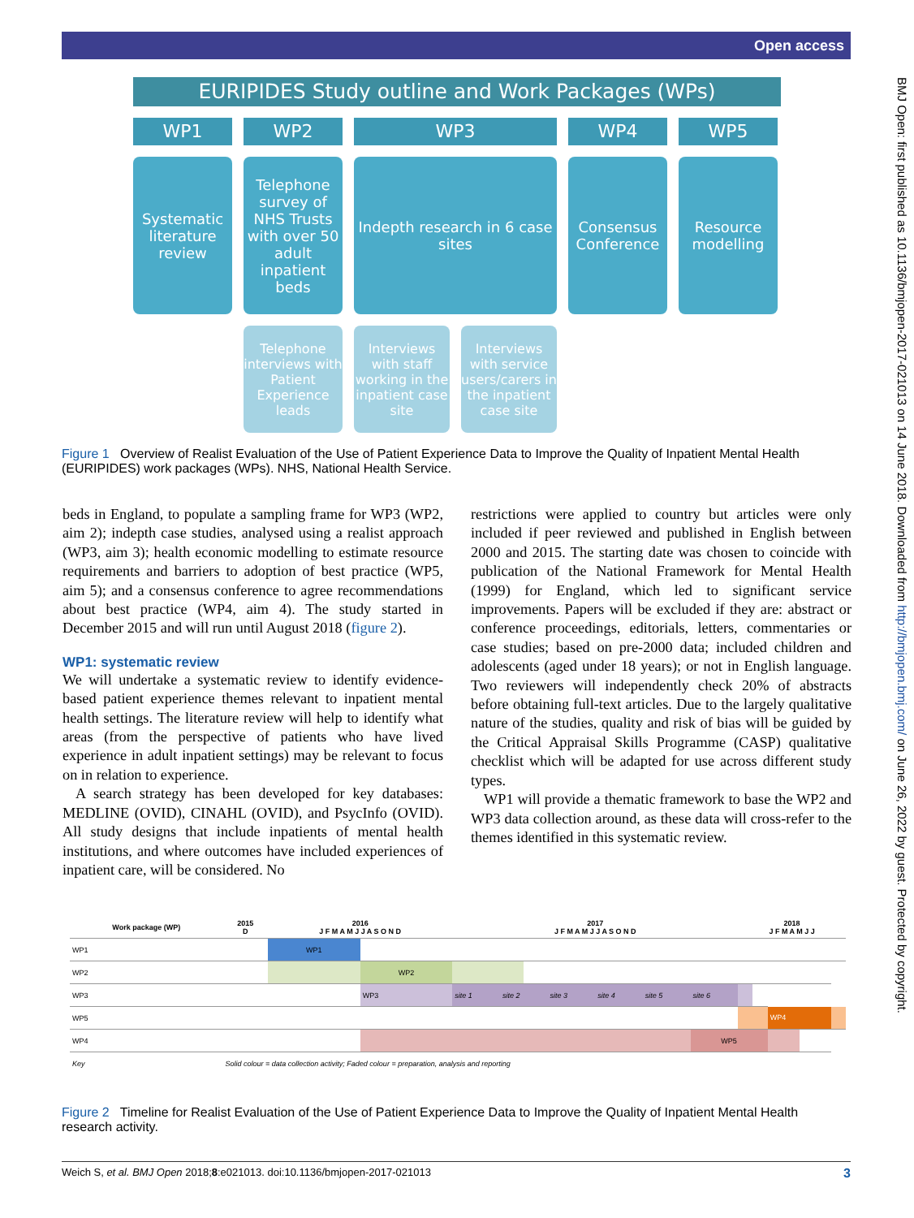Open access
BMJ Open: first published as 10.1136/bmjopen-2017-021013 on 14 June 2018. Downloaded from http://bmjopen.bmj.com/ on June 26, 2022 by guest. Protected by copyright.
EURIPIDES Study outline and Work Packages (WPs)
WP1 WP2 WP3 WP4 WP5
Systematic literature review
Telephone survey of NHS Trusts with over 50 adult inpatient beds
Indepth research in 6 case sites
Consensus Conference
Resource modelling
Telephone interviews with Patient Experience leads
Interviews with staff working in the inpatient case site
Interviews with service users/carers in the inpatient case site
Figure 1 Overview of Realist Evaluation of the Use of Patient Experience Data to Improve the Quality of Inpatient Mental Health (EURIPIDES) work packages (WPs). NHS, National Health Service.
beds in England, to populate a sampling frame for WP3 (WP2, aim 2); indepth case studies, analysed using a realist approach (WP3, aim 3); health economic modelling to estimate resource requirements and barriers to adoption of best practice (WP5, aim 5); and a consensus conference to agree recommendations about best practice (WP4, aim 4). The study started in December 2015 and will run until August 2018 (figure 2).
WP1: systematic review
We will undertake a systematic review to identify evidence-based patient experience themes relevant to inpatient mental health settings. The literature review will help to identify what areas (from the perspective of patients who have lived experience in adult inpatient settings) may be relevant to focus on in relation to experience.
A search strategy has been developed for key databases: MEDLINE (OVID), CINAHL (OVID), and PsycInfo (OVID). All study designs that include inpatients of mental health institutions, and where outcomes have included experiences of inpatient care, will be considered. No
restrictions were applied to country but articles were only included if peer reviewed and published in English between 2000 and 2015. The starting date was chosen to coincide with publication of the National Framework for Mental Health (1999) for England, which led to significant service improvements. Papers will be excluded if they are: abstract or conference proceedings, editorials, letters, commentaries or case studies; based on pre-2000 data; included children and adolescents (aged under 18 years); or not in English language. Two reviewers will independently check 20% of abstracts before obtaining full-text articles. Due to the largely qualitative nature of the studies, quality and risk of bias will be guided by the Critical Appraisal Skills Programme (CASP) qualitative checklist which will be adapted for use across different study types.
WP1 will provide a thematic framework to base the WP2 and WP3 data collection around, as these data will cross-refer to the themes identified in this systematic review.
| Work package (WP) | 2015 D | 2016 J F M A M J J A S O N D | | | | 2017 J F M A M J J A S O N D | | | | | | | 2018 J F M A M J J | | | | |
| --- | --- | --- | --- | --- | --- | --- | --- | --- | --- | --- | --- | --- | --- | --- | --- | --- | --- |
| WP1 | | WP1 | | | | | | | | | | | | | | | |
| WP2 | | | | WP2 | | | | | | | | | | | | | |
| WP3 | | | | | WP3 | site 1 | site 2 | | site 3 | site 4 | site 5 | site 6 | | | | | |
| WP5 | | | | | | | | | | | | | | | WP4 | | |
| WP4 | | | | | | | | | | | | WP5 | | | | | |
| Key | Solid colour = data collection activity; Faded colour = preparation, analysis and reporting | | | | | | | | | | | | | | | | |
Figure 2 Timeline for Realist Evaluation of the Use of Patient Experience Data to Improve the Quality of Inpatient Mental Health research activity.
Weich S, et al. BMJ Open 2018;8:e021013. doi:10.1136/bmjopen-2017-021013 3